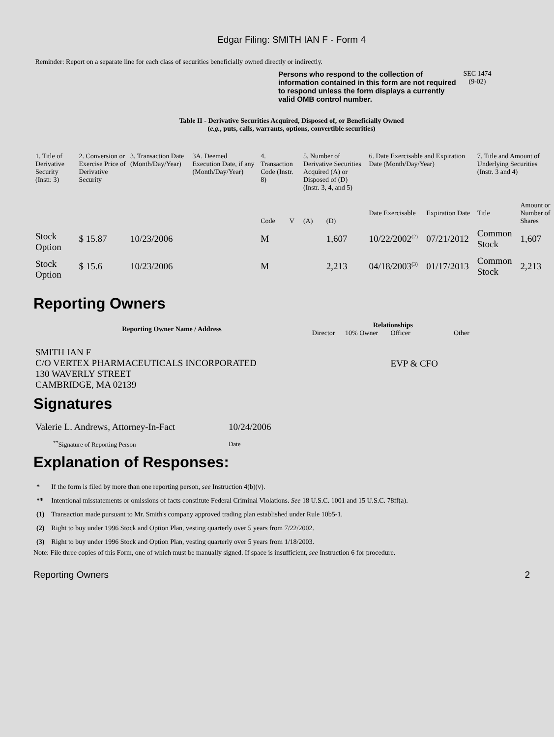Edgar Filing: SMITH IAN F - Form 4
Reminder: Report on a separate line for each class of securities beneficially owned directly or indirectly.
Persons who respond to the collection of information contained in this form are not required to respond unless the form displays a currently valid OMB control number.
SEC 1474
(9-02)
Table II - Derivative Securities Acquired, Disposed of, or Beneficially Owned
(e.g., puts, calls, warrants, options, convertible securities)
| 1. Title of Derivative Security (Instr. 3) | 2. Conversion or Exercise Price of Derivative Security | 3. Transaction Date (Month/Day/Year) | 3A. Deemed Execution Date, if any (Month/Day/Year) | 4. Transaction Code (Instr. 8) | | 5. Number of Derivative Securities Acquired (A) or Disposed of (D) (Instr. 3, 4, and 5) | | 6. Date Exercisable and Expiration Date (Month/Day/Year) | | 7. Title and Amount of Underlying Securities (Instr. 3 and 4) | |
| --- | --- | --- | --- | --- | --- | --- | --- | --- | --- | --- | --- |
| | | | | Code | V | (A) | (D) | Date Exercisable | Expiration Date | Title | Amount or Number of Shares |
| Stock Option | $ 15.87 | 10/23/2006 | | M | | | 1,607 | 10/22/2002<sup>(2)</sup> | 07/21/2012 | Common Stock | 1,607 |
| Stock Option | $ 15.6 | 10/23/2006 | | M | | | 2,213 | 04/18/2003<sup>(3)</sup> | 01/17/2013 | Common Stock | 2,213 |
Reporting Owners
| Reporting Owner Name / Address | Relationships | | | |
| --- | --- | --- | --- | --- |
| | Director | 10% Owner | Officer | Other |
| SMITH IAN F C/O VERTEX PHARMACEUTICALS INCORPORATED 130 WAVERLY STREET CAMBRIDGE, MA 02139 | | | EVP & CFO | |
Signatures
| Valerie L. Andrews, Attorney-In-Fact | 10/24/2006 |
| <sup>**</sup> Signature of Reporting Person | Date |
Explanation of Responses:
| * | If the form is filed by more than one reporting person, see Instruction 4(b)(v). |
| ** | Intentional misstatements or omissions of facts constitute Federal Criminal Violations. See 18 U.S.C. 1001 and 15 U.S.C. 78ff(a). |
| (1) | Transaction made pursuant to Mr. Smith's company approved trading plan established under Rule 10b5-1. |
| (2) | Right to buy under 1996 Stock and Option Plan, vesting quarterly over 5 years from 7/22/2002. |
| (3) | Right to buy under 1996 Stock and Option Plan, vesting quarterly over 5 years from 1/18/2003. |
Note: File three copies of this Form, one of which must be manually signed. If space is insufficient, see Instruction 6 for procedure.
Reporting Owners 2